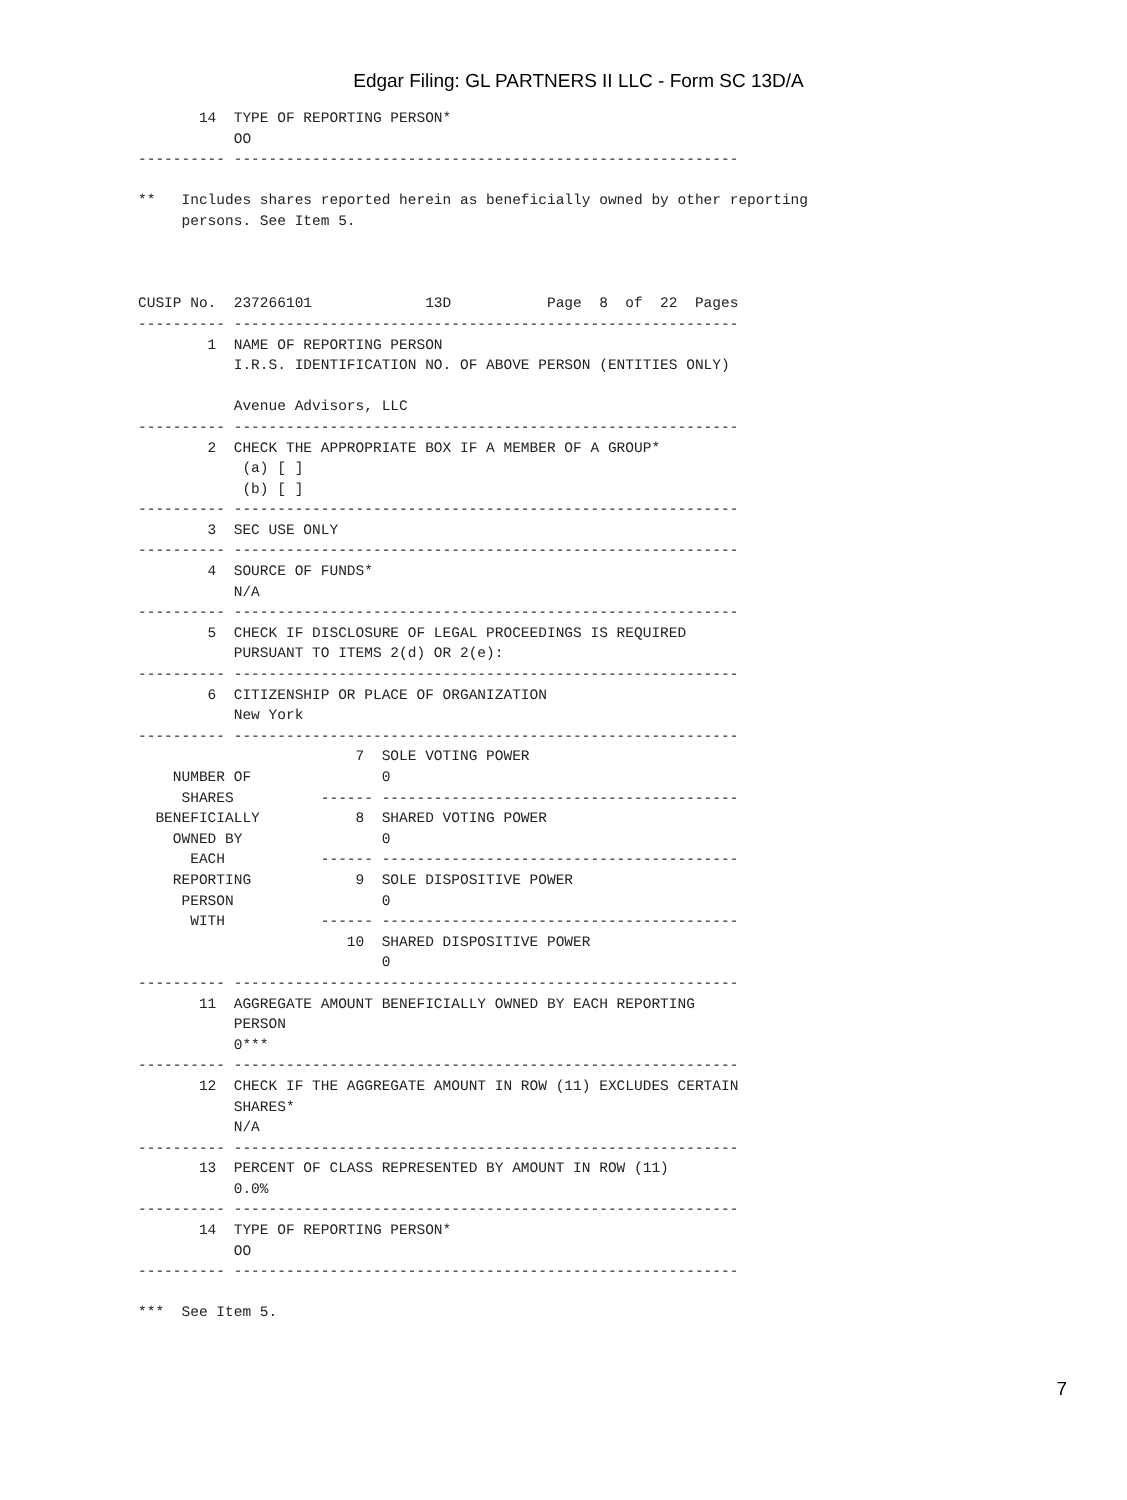Edgar Filing: GL PARTNERS II LLC - Form SC 13D/A
       14  TYPE OF REPORTING PERSON*
           OO
---------- ----------------------------------------------------------

**   Includes shares reported herein as beneficially owned by other reporting
     persons. See Item 5.



CUSIP No.  237266101             13D           Page  8  of  22  Pages
---------- ----------------------------------------------------------
        1  NAME OF REPORTING PERSON
           I.R.S. IDENTIFICATION NO. OF ABOVE PERSON (ENTITIES ONLY)

           Avenue Advisors, LLC
---------- ----------------------------------------------------------
        2  CHECK THE APPROPRIATE BOX IF A MEMBER OF A GROUP*
            (a) [ ]
            (b) [ ]
---------- ----------------------------------------------------------
        3  SEC USE ONLY
---------- ----------------------------------------------------------
        4  SOURCE OF FUNDS*
           N/A
---------- ----------------------------------------------------------
        5  CHECK IF DISCLOSURE OF LEGAL PROCEEDINGS IS REQUIRED
           PURSUANT TO ITEMS 2(d) OR 2(e):
---------- ----------------------------------------------------------
        6  CITIZENSHIP OR PLACE OF ORGANIZATION
           New York
---------- ----------------------------------------------------------
                         7  SOLE VOTING POWER
    NUMBER OF               0
     SHARES          ------ -----------------------------------------
  BENEFICIALLY           8  SHARED VOTING POWER
    OWNED BY                0
      EACH           ------ -----------------------------------------
    REPORTING            9  SOLE DISPOSITIVE POWER
     PERSON                 0
      WITH           ------ -----------------------------------------
                        10  SHARED DISPOSITIVE POWER
                            0
---------- ----------------------------------------------------------
       11  AGGREGATE AMOUNT BENEFICIALLY OWNED BY EACH REPORTING
           PERSON
           0***
---------- ----------------------------------------------------------
       12  CHECK IF THE AGGREGATE AMOUNT IN ROW (11) EXCLUDES CERTAIN
           SHARES*
           N/A
---------- ----------------------------------------------------------
       13  PERCENT OF CLASS REPRESENTED BY AMOUNT IN ROW (11)
           0.0%
---------- ----------------------------------------------------------
       14  TYPE OF REPORTING PERSON*
           OO
---------- ----------------------------------------------------------

***  See Item 5.
7